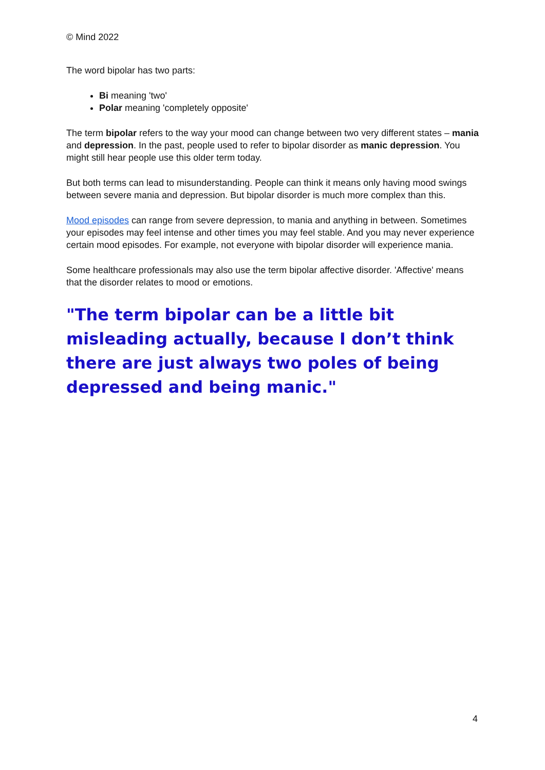© Mind 2022
The word bipolar has two parts:
Bi meaning 'two'
Polar meaning 'completely opposite'
The term bipolar refers to the way your mood can change between two very different states – mania and depression. In the past, people used to refer to bipolar disorder as manic depression. You might still hear people use this older term today.
But both terms can lead to misunderstanding. People can think it means only having mood swings between severe mania and depression. But bipolar disorder is much more complex than this.
Mood episodes can range from severe depression, to mania and anything in between. Sometimes your episodes may feel intense and other times you may feel stable. And you may never experience certain mood episodes. For example, not everyone with bipolar disorder will experience mania.
Some healthcare professionals may also use the term bipolar affective disorder. 'Affective' means that the disorder relates to mood or emotions.
"The term bipolar can be a little bit misleading actually, because I don’t think there are just always two poles of being depressed and being manic."
4